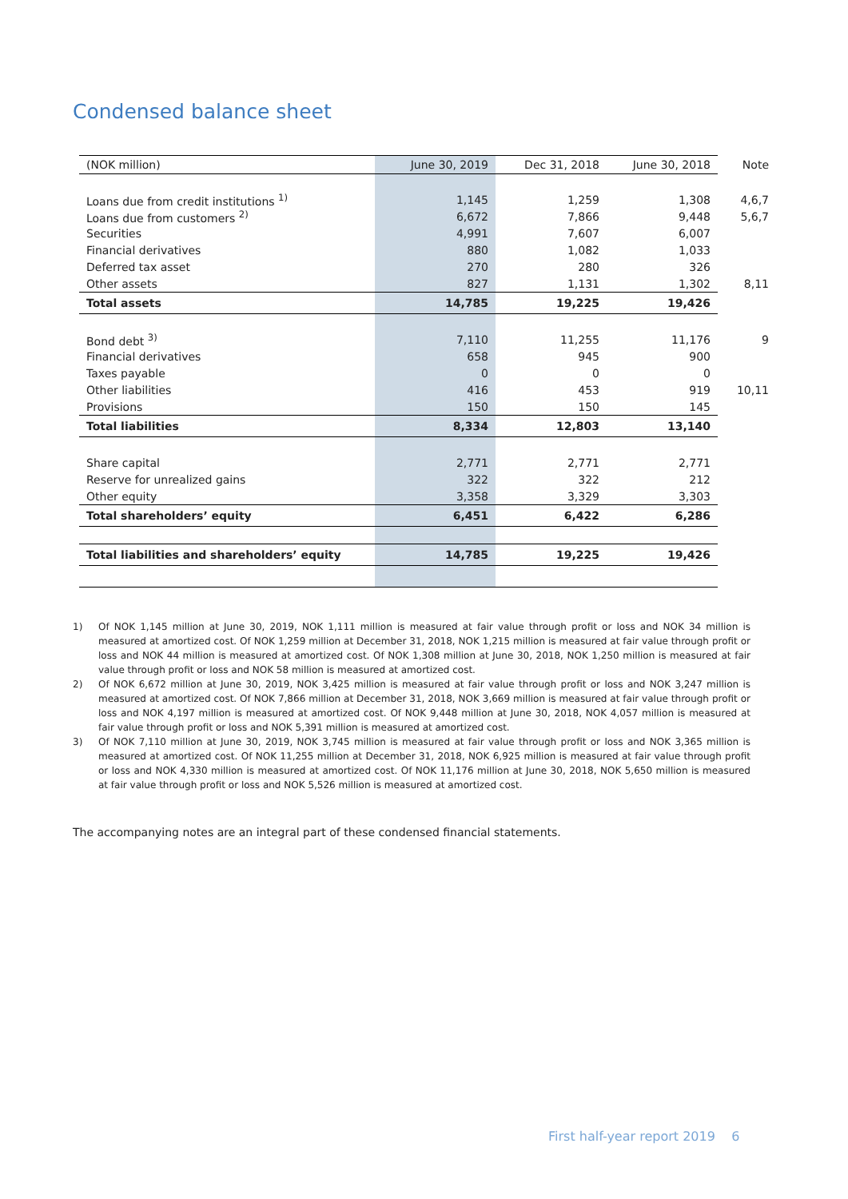Condensed balance sheet
| (NOK million) | June 30, 2019 | Dec 31, 2018 | June 30, 2018 | Note |
| --- | --- | --- | --- | --- |
| Loans due from credit institutions <sup>1)</sup> | 1,145 | 1,259 | 1,308 | 4,6,7 |
| Loans due from customers <sup>2)</sup> | 6,672 | 7,866 | 9,448 | 5,6,7 |
| Securities | 4,991 | 7,607 | 6,007 | |
| Financial derivatives | 880 | 1,082 | 1,033 | |
| Deferred tax asset | 270 | 280 | 326 | |
| Other assets | 827 | 1,131 | 1,302 | 8,11 |
| Total assets | 14,785 | 19,225 | 19,426 | |
| Bond debt <sup>3)</sup> | 7,110 | 11,255 | 11,176 | 9 |
| Financial derivatives | 658 | 945 | 900 | |
| Taxes payable | 0 | 0 | 0 | |
| Other liabilities | 416 | 453 | 919 | 10,11 |
| Provisions | 150 | 150 | 145 | |
| Total liabilities | 8,334 | 12,803 | 13,140 | |
| Share capital | 2,771 | 2,771 | 2,771 | |
| Reserve for unrealized gains | 322 | 322 | 212 | |
| Other equity | 3,358 | 3,329 | 3,303 | |
| Total shareholders’ equity | 6,451 | 6,422 | 6,286 | |
| Total liabilities and shareholders’ equity | 14,785 | 19,225 | 19,426 | |
1) Of NOK 1,145 million at June 30, 2019, NOK 1,111 million is measured at fair value through profit or loss and NOK 34 million is measured at amortized cost. Of NOK 1,259 million at December 31, 2018, NOK 1,215 million is measured at fair value through profit or loss and NOK 44 million is measured at amortized cost. Of NOK 1,308 million at June 30, 2018, NOK 1,250 million is measured at fair value through profit or loss and NOK 58 million is measured at amortized cost.
2) Of NOK 6,672 million at June 30, 2019, NOK 3,425 million is measured at fair value through profit or loss and NOK 3,247 million is measured at amortized cost. Of NOK 7,866 million at December 31, 2018, NOK 3,669 million is measured at fair value through profit or loss and NOK 4,197 million is measured at amortized cost. Of NOK 9,448 million at June 30, 2018, NOK 4,057 million is measured at fair value through profit or loss and NOK 5,391 million is measured at amortized cost.
3) Of NOK 7,110 million at June 30, 2019, NOK 3,745 million is measured at fair value through profit or loss and NOK 3,365 million is measured at amortized cost. Of NOK 11,255 million at December 31, 2018, NOK 6,925 million is measured at fair value through profit or loss and NOK 4,330 million is measured at amortized cost. Of NOK 11,176 million at June 30, 2018, NOK 5,650 million is measured at fair value through profit or loss and NOK 5,526 million is measured at amortized cost.
The accompanying notes are an integral part of these condensed financial statements.
First half-year report 2019 6